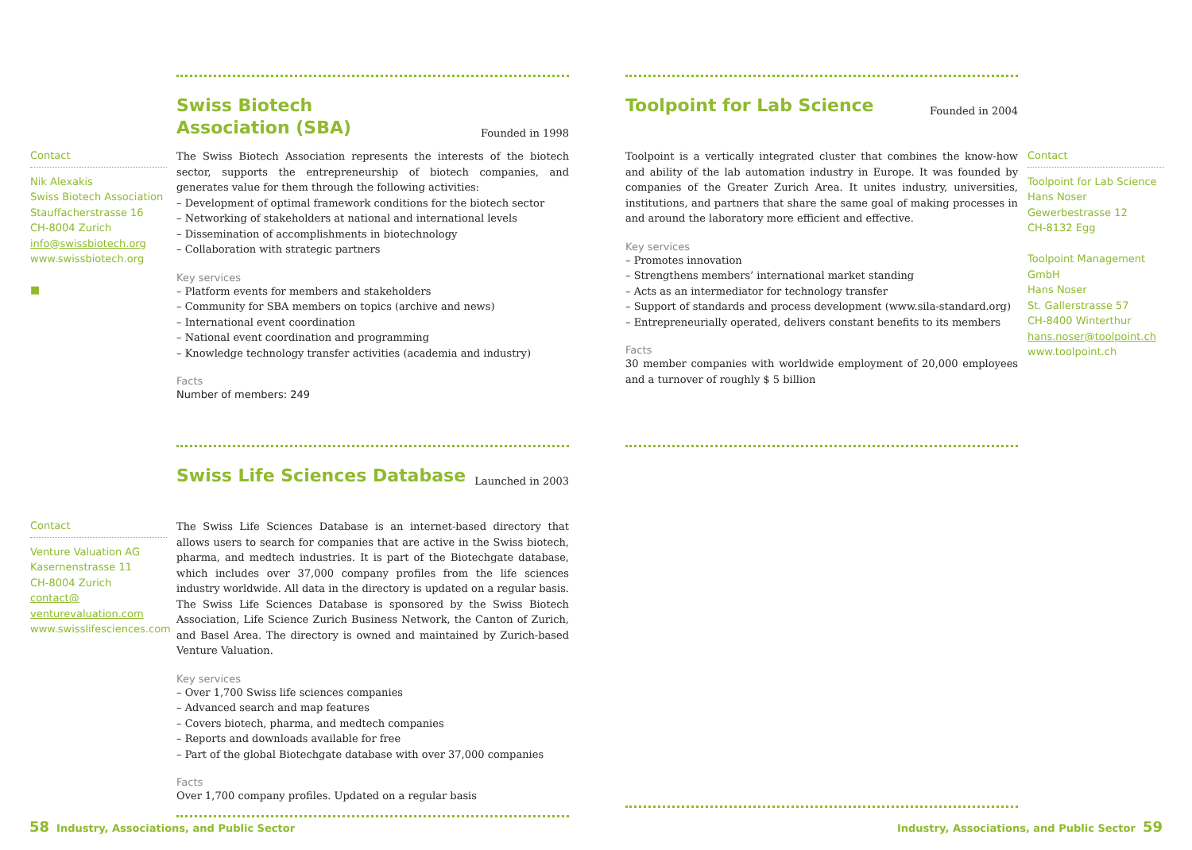Swiss Biotech
Association (SBA)
Founded in 1998
The Swiss Biotech Association represents the interests of the biotech sector, supports the entrepreneurship of biotech companies, and generates value for them through the following activities:
– Development of optimal framework conditions for the biotech sector
– Networking of stakeholders at national and international levels
– Dissemination of accomplishments in biotechnology
– Collaboration with strategic partners
Key services
– Platform events for members and stakeholders
– Community for SBA members on topics (archive and news)
– International event coordination
– National event coordination and programming
– Knowledge technology transfer activities (academia and industry)
Facts
Number of members: 249
Contact
Nik Alexakis
Swiss Biotech Association
Stauffacherstrasse 16
CH-8004 Zurich
info@swissbiotech.org
www.swissbiotech.org
■
Toolpoint for Lab Science
Founded in 2004
Toolpoint is a vertically integrated cluster that combines the know-how and ability of the lab automation industry in Europe. It was founded by companies of the Greater Zurich Area. It unites industry, universities, institutions, and partners that share the same goal of making processes in and around the laboratory more efficient and effective.
Key services
– Promotes innovation
– Strengthens members’ international market standing
– Acts as an intermediator for technology transfer
– Support of standards and process development (www.sila-standard.org)
– Entrepreneurially operated, delivers constant benefits to its members
Facts
30 member companies with worldwide employment of 20,000 employees and a turnover of roughly $ 5 billion
Contact
Toolpoint for Lab Science
Hans Noser
Gewerbestrasse 12
CH-8132 Egg
Toolpoint Management GmbH
Hans Noser
St. Gallerstrasse 57
CH-8400 Winterthur
hans.noser@toolpoint.ch
www.toolpoint.ch
Swiss Life Sciences Database
Launched in 2003
The Swiss Life Sciences Database is an internet-based directory that allows users to search for companies that are active in the Swiss biotech, pharma, and medtech industries. It is part of the Biotechgate database, which includes over 37,000 company profiles from the life sciences industry worldwide. All data in the directory is updated on a regular basis. The Swiss Life Sciences Database is sponsored by the Swiss Biotech Association, Life Science Zurich Business Network, the Canton of Zurich, and Basel Area. The directory is owned and maintained by Zurich-based Venture Valuation.
Key services
– Over 1,700 Swiss life sciences companies
– Advanced search and map features
– Covers biotech, pharma, and medtech companies
– Reports and downloads available for free
– Part of the global Biotechgate database with over 37,000 companies
Facts
Over 1,700 company profiles. Updated on a regular basis
Contact
Venture Valuation AG
Kasernenstrasse 11
CH-8004 Zurich
contact@
venturevaluation.com
www.swisslifesciences.com
58 Industry, Associations, and Public Sector
Industry, Associations, and Public Sector 59